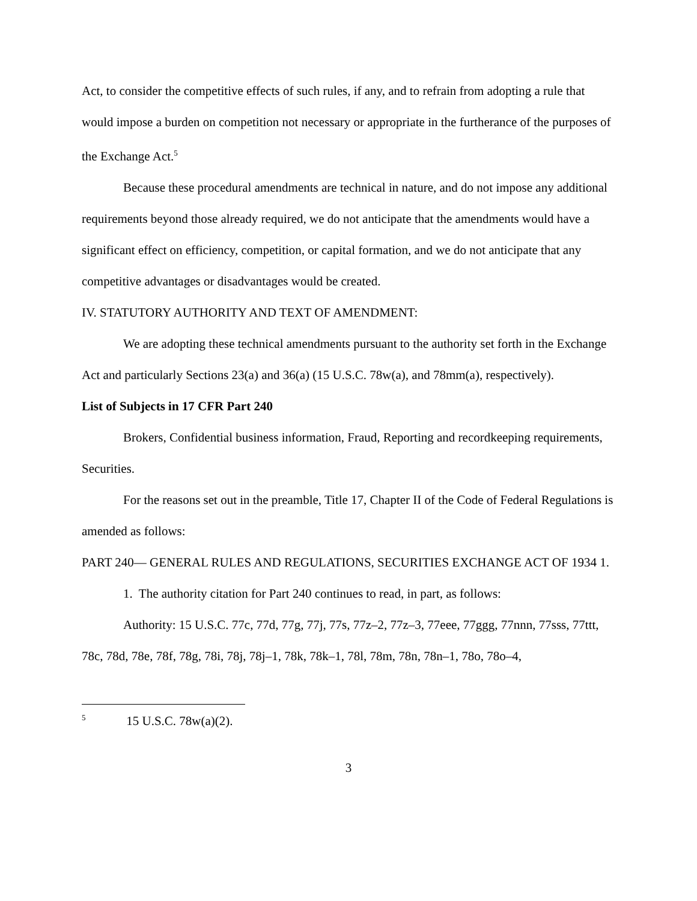Act, to consider the competitive effects of such rules, if any, and to refrain from adopting a rule that would impose a burden on competition not necessary or appropriate in the furtherance of the purposes of the Exchange Act.<sup>5</sup>
Because these procedural amendments are technical in nature, and do not impose any additional requirements beyond those already required, we do not anticipate that the amendments would have a significant effect on efficiency, competition, or capital formation, and we do not anticipate that any competitive advantages or disadvantages would be created.
IV. STATUTORY AUTHORITY AND TEXT OF AMENDMENT:
We are adopting these technical amendments pursuant to the authority set forth in the Exchange Act and particularly Sections 23(a) and 36(a) (15 U.S.C. 78w(a), and 78mm(a), respectively).
List of Subjects in 17 CFR Part 240
Brokers, Confidential business information, Fraud, Reporting and recordkeeping requirements, Securities.
For the reasons set out in the preamble, Title 17, Chapter II of the Code of Federal Regulations is amended as follows:
PART 240— GENERAL RULES AND REGULATIONS, SECURITIES EXCHANGE ACT OF 1934 1.
1. The authority citation for Part 240 continues to read, in part, as follows:
Authority: 15 U.S.C. 77c, 77d, 77g, 77j, 77s, 77z–2, 77z–3, 77eee, 77ggg, 77nnn, 77sss, 77ttt, 78c, 78d, 78e, 78f, 78g, 78i, 78j, 78j–1, 78k, 78k–1, 78l, 78m, 78n, 78n–1, 78o, 78o–4,
<sup>5</sup> 15 U.S.C. 78w(a)(2).
3